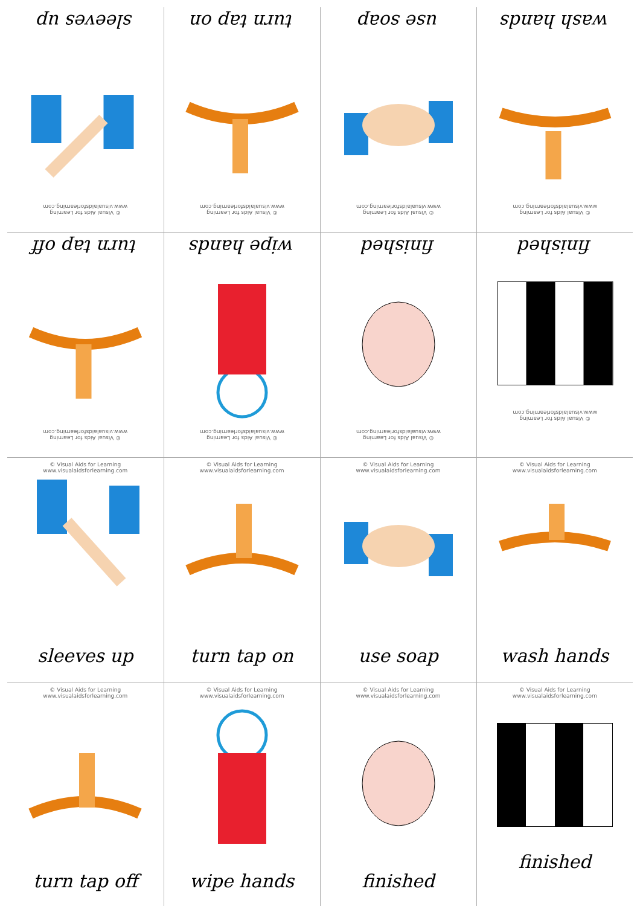| © Visual Aids for Learning www.visualaidsforlearning.com sleeves up | © Visual Aids for Learning www.visualaidsforlearning.com turn tap on | © Visual Aids for Learning www.visualaidsforlearning.com use soap | © Visual Aids for Learning www.visualaidsforlearning.com wash hands |
| © Visual Aids for Learning www.visualaidsforlearning.com turn tap off | © Visual Aids for Learning www.visualaidsforlearning.com wipe hands | © Visual Aids for Learning www.visualaidsforlearning.com finished | © Visual Aids for Learning www.visualaidsforlearning.com finished |
| © Visual Aids for Learning www.visualaidsforlearning.com sleeves up | © Visual Aids for Learning www.visualaidsforlearning.com turn tap on | © Visual Aids for Learning www.visualaidsforlearning.com use soap | © Visual Aids for Learning www.visualaidsforlearning.com wash hands |
| © Visual Aids for Learning www.visualaidsforlearning.com turn tap off | © Visual Aids for Learning www.visualaidsforlearning.com wipe hands | © Visual Aids for Learning www.visualaidsforlearning.com finished | © Visual Aids for Learning www.visualaidsforlearning.com finished |